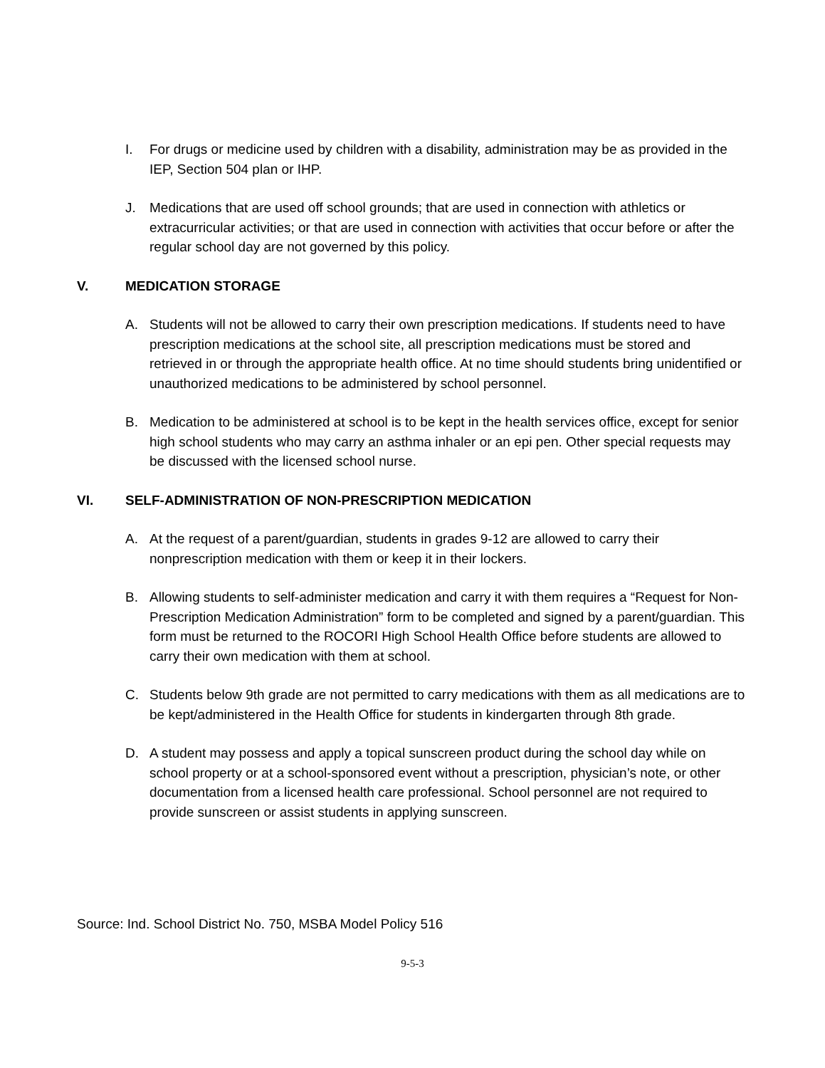I. For drugs or medicine used by children with a disability, administration may be as provided in the IEP, Section 504 plan or IHP.
J. Medications that are used off school grounds; that are used in connection with athletics or extracurricular activities; or that are used in connection with activities that occur before or after the regular school day are not governed by this policy.
V. MEDICATION STORAGE
A. Students will not be allowed to carry their own prescription medications. If students need to have prescription medications at the school site, all prescription medications must be stored and retrieved in or through the appropriate health office. At no time should students bring unidentified or unauthorized medications to be administered by school personnel.
B. Medication to be administered at school is to be kept in the health services office, except for senior high school students who may carry an asthma inhaler or an epi pen. Other special requests may be discussed with the licensed school nurse.
VI. SELF-ADMINISTRATION OF NON-PRESCRIPTION MEDICATION
A. At the request of a parent/guardian, students in grades 9-12 are allowed to carry their nonprescription medication with them or keep it in their lockers.
B. Allowing students to self-administer medication and carry it with them requires a “Request for Non-Prescription Medication Administration” form to be completed and signed by a parent/guardian. This form must be returned to the ROCORI High School Health Office before students are allowed to carry their own medication with them at school.
C. Students below 9th grade are not permitted to carry medications with them as all medications are to be kept/administered in the Health Office for students in kindergarten through 8th grade.
D. A student may possess and apply a topical sunscreen product during the school day while on school property or at a school-sponsored event without a prescription, physician’s note, or other documentation from a licensed health care professional. School personnel are not required to provide sunscreen or assist students in applying sunscreen.
Source: Ind. School District No. 750, MSBA Model Policy 516
9-5-3